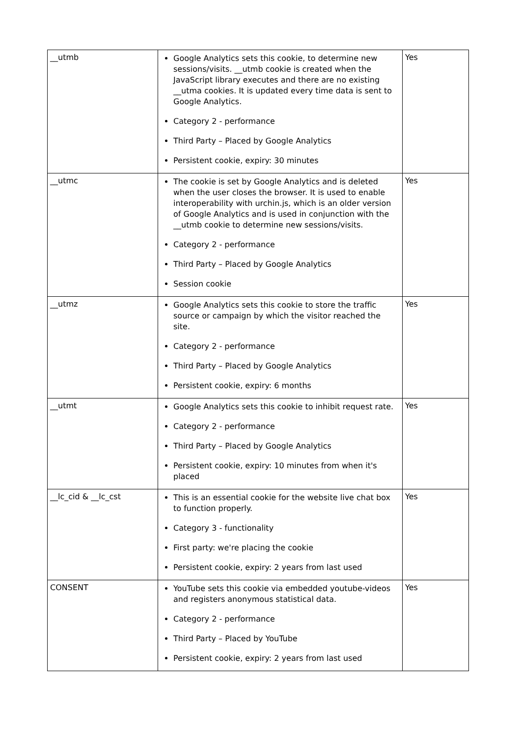| __utmb | Google Analytics sets this cookie, to determine new sessions/visits. __utmb cookie is created when the JavaScript library executes and there are no existing __utma cookies. It is updated every time data is sent to Google Analytics. Category 2 - performance Third Party – Placed by Google Analytics Persistent cookie, expiry: 30 minutes | Yes |
| __utmc | The cookie is set by Google Analytics and is deleted when the user closes the browser. It is used to enable interoperability with urchin.js, which is an older version of Google Analytics and is used in conjunction with the __utmb cookie to determine new sessions/visits. Category 2 - performance Third Party – Placed by Google Analytics Session cookie | Yes |
| __utmz | Google Analytics sets this cookie to store the traffic source or campaign by which the visitor reached the site. Category 2 - performance Third Party – Placed by Google Analytics Persistent cookie, expiry: 6 months | Yes |
| __utmt | Google Analytics sets this cookie to inhibit request rate. Category 2 - performance Third Party – Placed by Google Analytics Persistent cookie, expiry: 10 minutes from when it's placed | Yes |
| __lc_cid & __lc_cst | This is an essential cookie for the website live chat box to function properly. Category 3 - functionality First party: we're placing the cookie Persistent cookie, expiry: 2 years from last used | Yes |
| CONSENT | YouTube sets this cookie via embedded youtube-videos and registers anonymous statistical data. Category 2 - performance Third Party – Placed by YouTube Persistent cookie, expiry: 2 years from last used | Yes |